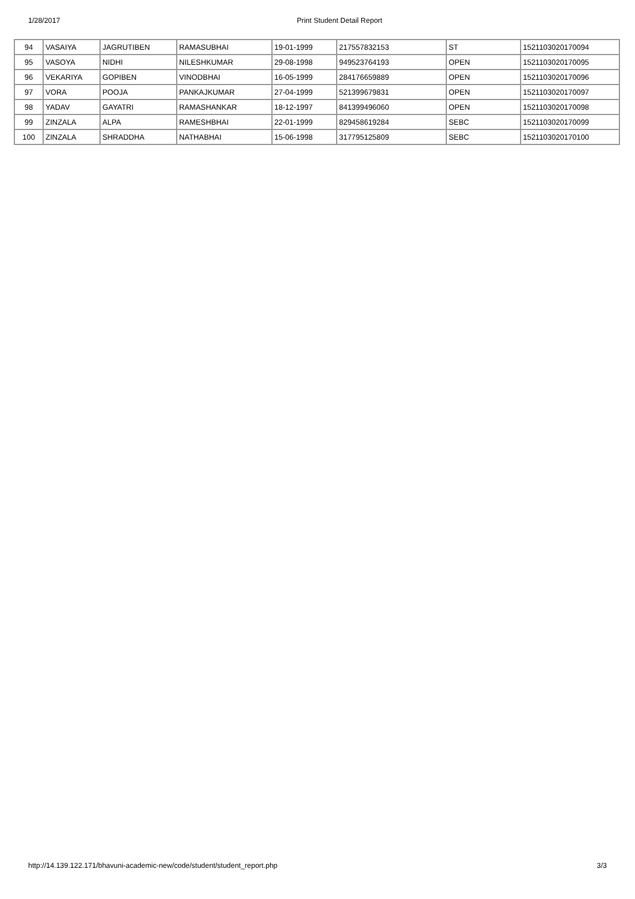1/28/2017 Print Student Detail Report
| 94 | VASAIYA | JAGRUTIBEN | RAMASUBHAI | 19-01-1999 | 217557832153 | ST | 1521103020170094 |
| 95 | VASOYA | NIDHI | NILESHKUMAR | 29-08-1998 | 949523764193 | OPEN | 1521103020170095 |
| 96 | VEKARIYA | GOPIBEN | VINODBHAI | 16-05-1999 | 284176659889 | OPEN | 1521103020170096 |
| 97 | VORA | POOJA | PANKAJKUMAR | 27-04-1999 | 521399679831 | OPEN | 1521103020170097 |
| 98 | YADAV | GAYATRI | RAMASHANKAR | 18-12-1997 | 841399496060 | OPEN | 1521103020170098 |
| 99 | ZINZALA | ALPA | RAMESHBHAI | 22-01-1999 | 829458619284 | SEBC | 1521103020170099 |
| 100 | ZINZALA | SHRADDHA | NATHABHAI | 15-06-1998 | 317795125809 | SEBC | 1521103020170100 |
http://14.139.122.171/bhavuni-academic-new/code/student/student_report.php 3/3